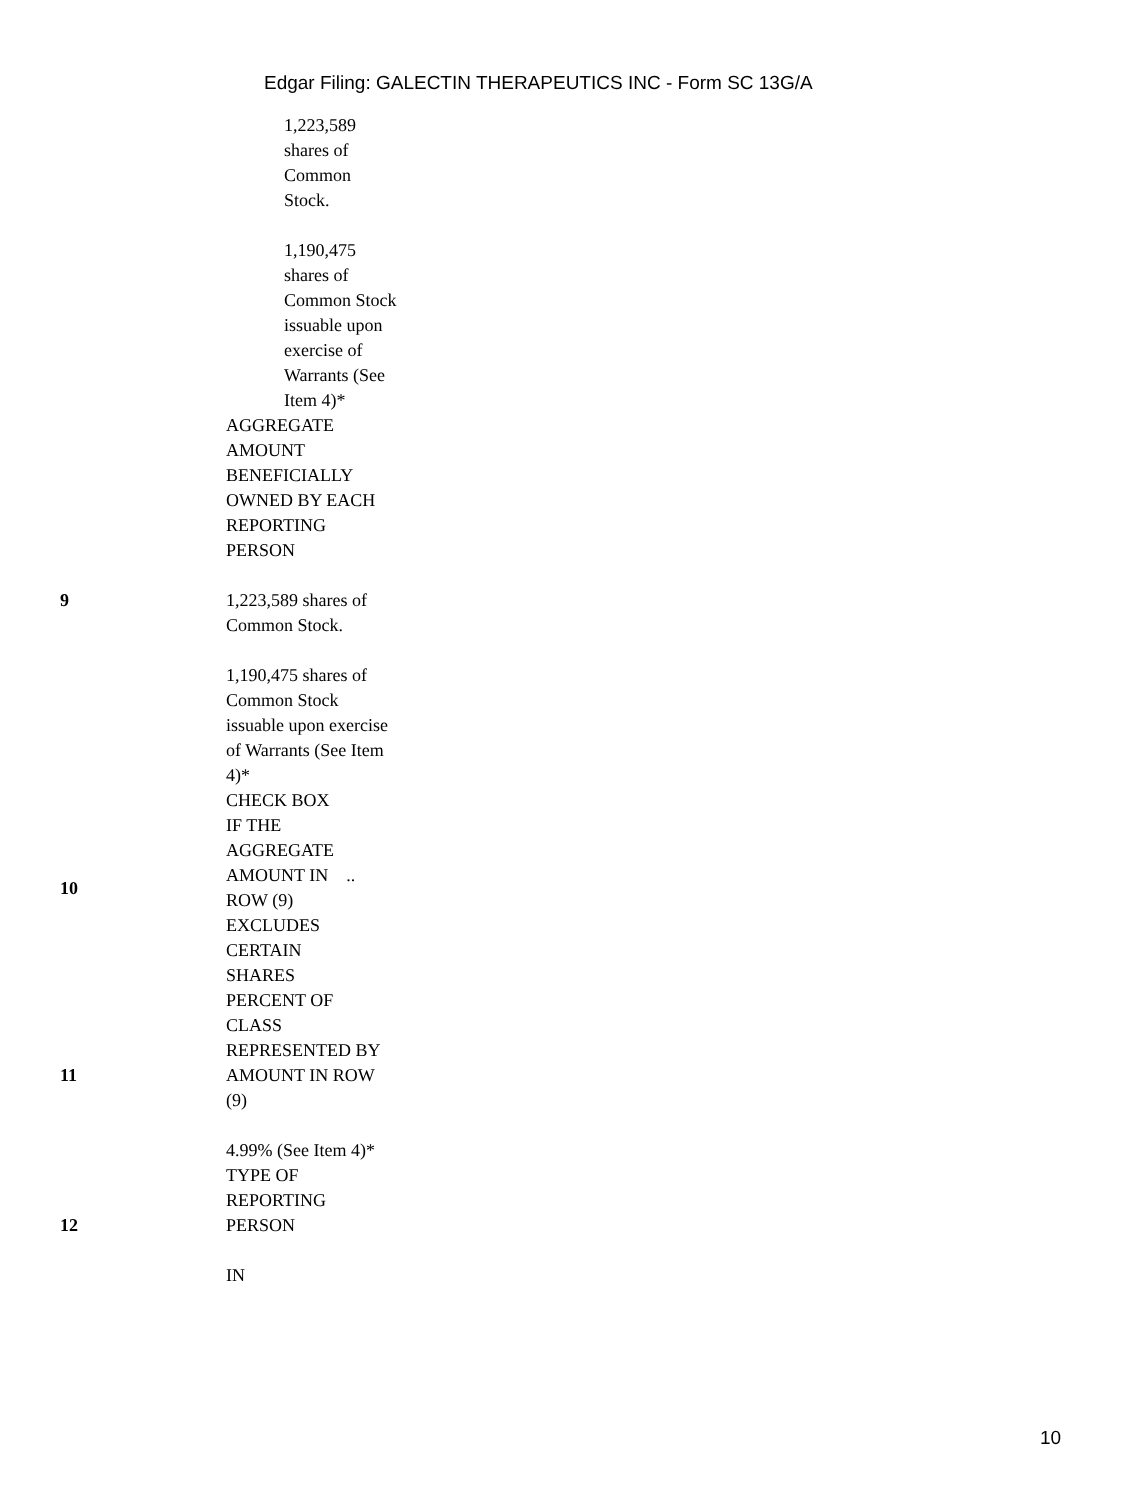Edgar Filing: GALECTIN THERAPEUTICS INC - Form SC 13G/A
| | 1,223,589 shares of Common Stock. 1,190,475 shares of Common Stock issuable upon exercise of Warrants (See Item 4)* |
| 9 | AGGREGATE AMOUNT BENEFICIALLY OWNED BY EACH REPORTING PERSON 1,223,589 shares of Common Stock. 1,190,475 shares of Common Stock issuable upon exercise of Warrants (See Item 4)* |
| 10 | CHECK BOX IF THE AGGREGATE AMOUNT IN .. ROW (9) EXCLUDES CERTAIN SHARES |
| 11 | PERCENT OF CLASS REPRESENTED BY AMOUNT IN ROW (9) 4.99% (See Item 4)* |
| 12 | TYPE OF REPORTING PERSON IN |
10